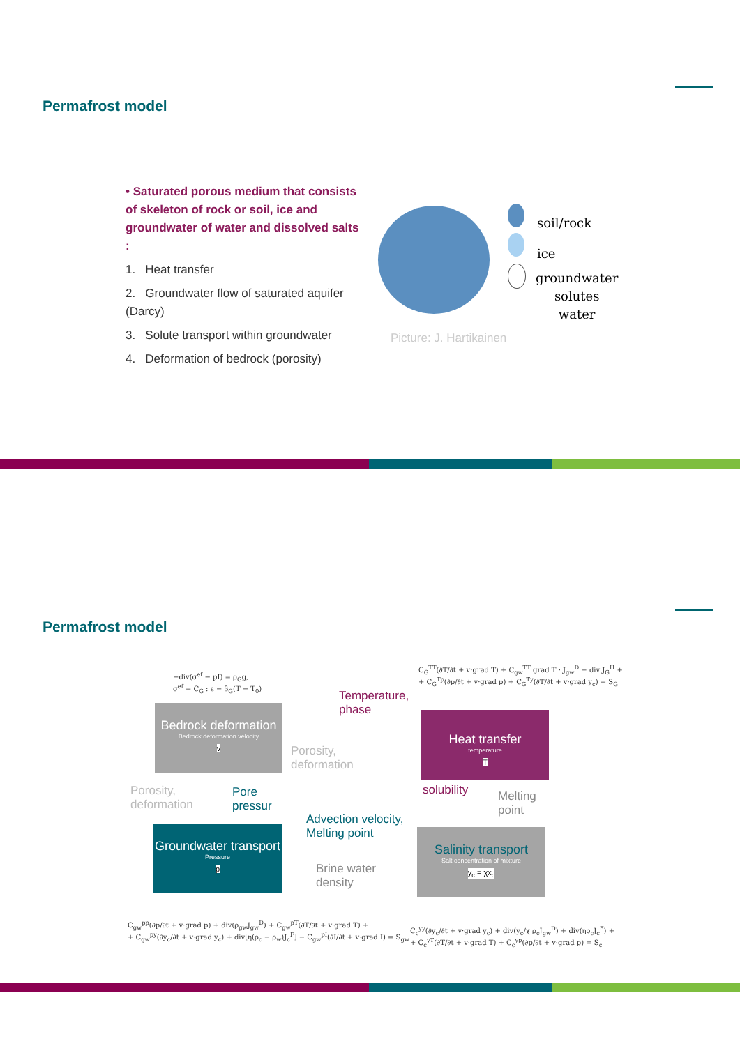Permafrost model
• Saturated porous medium that consists of skeleton of rock or soil, ice and groundwater of water and dissolved salts :
1. Heat transfer
2. Groundwater flow of saturated aquifer (Darcy)
3. Solute transport within groundwater
4. Deformation of bedrock (porosity)
soil/rock
ice
groundwater
solutes
water
Picture: J. Hartikainen
Permafrost model
−div(σ<sup>ef</sup> − pI) = ρ<sub>G</sub>g,
σ<sup>ef</sup> = C<sub>G</sub> : ε − β<sub>G</sub>(T − T<sub>0</sub>)
C<sub>G</sub><sup>TT</sup>(∂T/∂t + v·grad T) + C<sub>gw</sub><sup>TT</sup> grad T · J<sub>gw</sub><sup>D</sup> + div J<sub>G</sub><sup>H</sup> +
+ C<sub>G</sub><sup>Tp</sup>(∂p/∂t + v·grad p) + C<sub>G</sub><sup>Ty</sup>(∂T/∂t + v·grad y<sub>c</sub>) = S<sub>G</sub>
Bedrock deformation
Bedrock deformation velocity
v
Heat transfer
temperature
T
Groundwater transport
Pressure
p
Salinity transport
Salt concentration of mixture
y<sub>c</sub> = χx<sub>c</sub>
Temperature,
phase
Porosity,
deformation
Porosity,
deformation
Pore
pressur
solubility
Melting
point
Advection velocity,
Melting point
Brine water
density
C<sub>gw</sub><sup>pp</sup>(∂p/∂t + v·grad p) + div(ρ<sub>gw</sub>J<sub>gw</sub><sup>D</sup>) + C<sub>gw</sub><sup>pT</sup>(∂T/∂t + v·grad T) +
+ C<sub>gw</sub><sup>py</sup>(∂y<sub>c</sub>/∂t + v·grad y<sub>c</sub>) + div[η(ρ<sub>c</sub> − ρ<sub>w</sub>)J<sub>c</sub><sup>F</sup>] − C<sub>gw</sub><sup>pI</sup>(∂I/∂t + v·grad I) = S<sub>gw</sub>
C<sub>c</sub><sup>yy</sup>(∂y<sub>c</sub>/∂t + v·grad y<sub>c</sub>) + div(y<sub>c</sub>/χ ρ<sub>c</sub>J<sub>gw</sub><sup>D</sup>) + div(ηρ<sub>c</sub>J<sub>c</sub><sup>F</sup>) +
+ C<sub>c</sub><sup>yT</sup>(∂T/∂t + v·grad T) + C<sub>c</sub><sup>yp</sup>(∂p/∂t + v·grad p) = S<sub>c</sub>